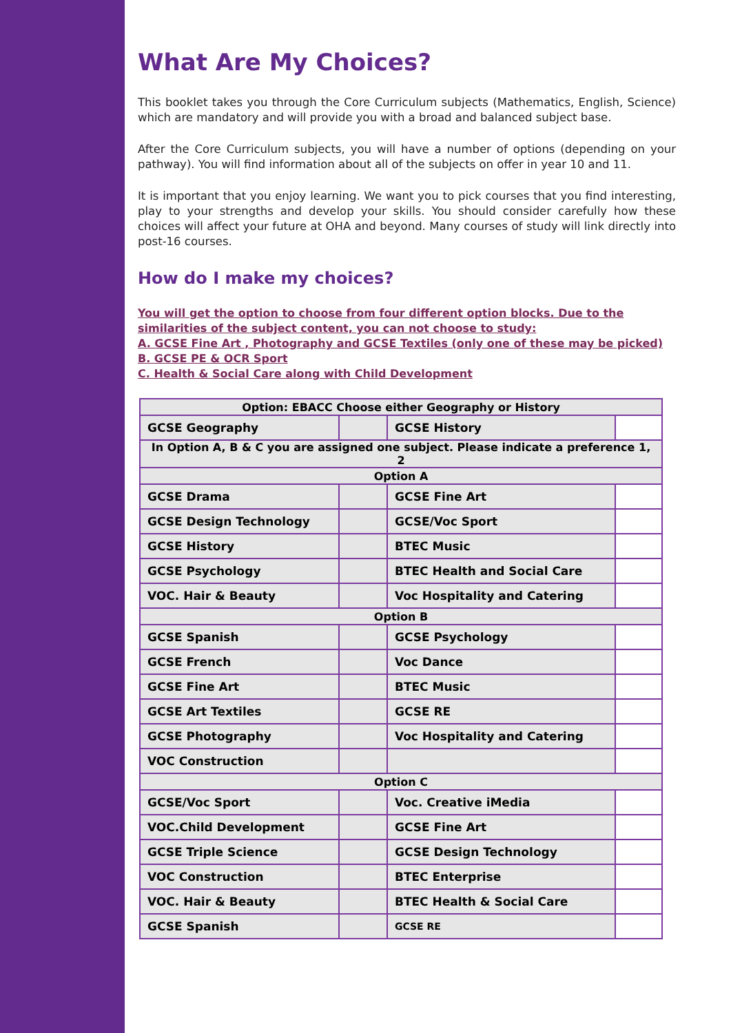What Are My Choices?
This booklet takes you through the Core Curriculum subjects (Mathematics, English, Science) which are mandatory and will provide you with a broad and balanced subject base.
After the Core Curriculum subjects, you will have a number of options (depending on your pathway). You will find information about all of the subjects on offer in year 10 and 11.
It is important that you enjoy learning. We want you to pick courses that you find interesting, play to your strengths and develop your skills. You should consider carefully how these choices will affect your future at OHA and beyond. Many courses of study will link directly into post-16 courses.
How do I make my choices?
You will get the option to choose from four different option blocks. Due to the similarities of the subject content, you can not choose to study:
A. GCSE Fine Art , Photography and GCSE Textiles (only one of these may be picked)
B. GCSE PE & OCR Sport
C. Health & Social Care along with Child Development
| Option: EBACC Choose either Geography or History | | | |
| GCSE Geography | | GCSE History | |
| In Option A, B & C you are assigned one subject. Please indicate a preference 1, 2 | | | |
| Option A | | | |
| GCSE Drama | | GCSE Fine Art | |
| GCSE Design Technology | | GCSE/Voc Sport | |
| GCSE History | | BTEC Music | |
| GCSE Psychology | | BTEC Health and Social Care | |
| VOC. Hair & Beauty | | Voc Hospitality and Catering | |
| Option B | | | |
| GCSE Spanish | | GCSE Psychology | |
| GCSE French | | Voc Dance | |
| GCSE Fine Art | | BTEC Music | |
| GCSE Art Textiles | | GCSE RE | |
| GCSE Photography | | Voc Hospitality and Catering | |
| VOC Construction | | | |
| Option C | | | |
| GCSE/Voc Sport | | Voc. Creative iMedia | |
| VOC.Child Development | | GCSE Fine Art | |
| GCSE Triple Science | | GCSE Design Technology | |
| VOC Construction | | BTEC Enterprise | |
| VOC. Hair & Beauty | | BTEC Health & Social Care | |
| GCSE Spanish | | GCSE RE | |